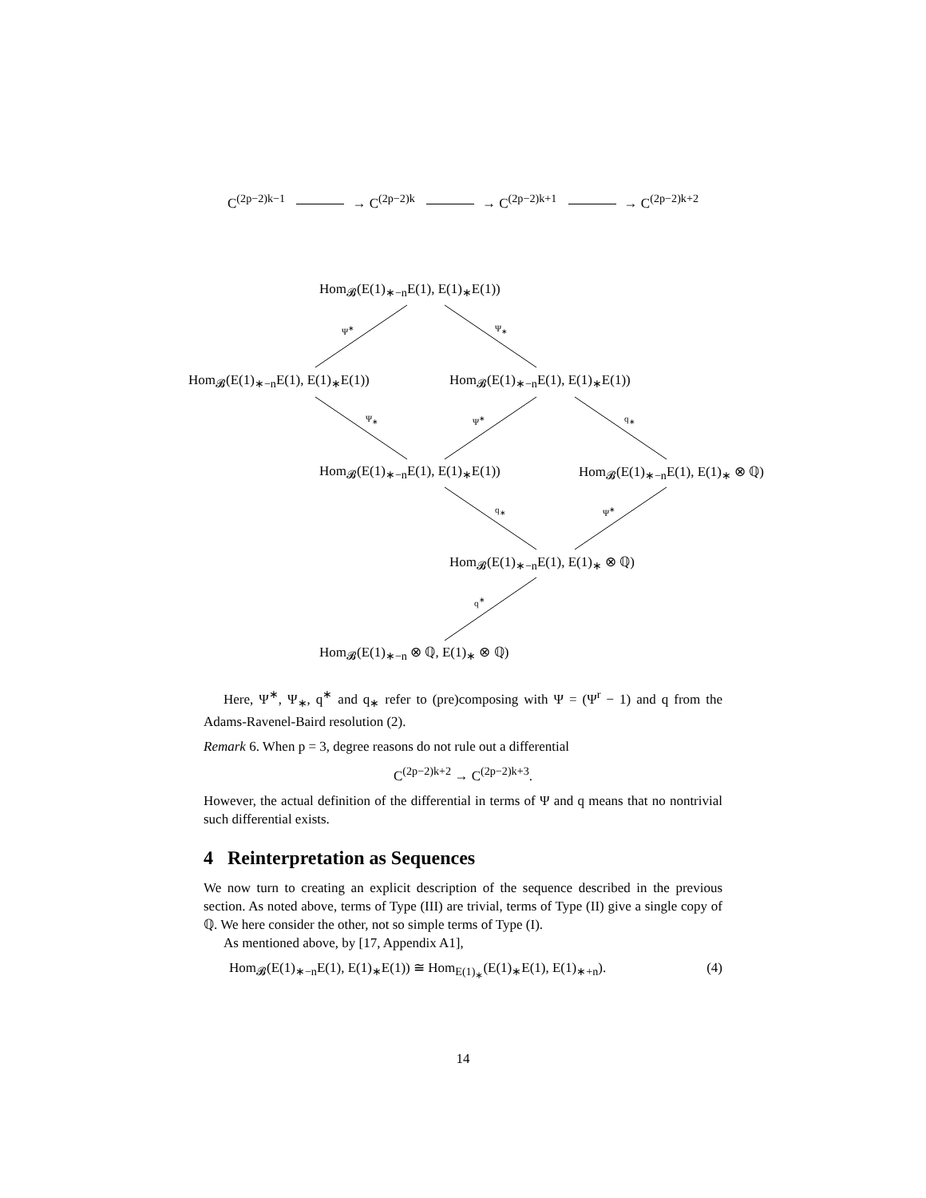C<sup>(2p−2)k−1</sup> → C<sup>(2p−2)k</sup> → C<sup>(2p−2)k+1</sup> → C<sup>(2p−2)k+2</sup>
Hom<sub>𝓑</sub>(E(1)<sub>∗−n</sub>E(1), E(1)<sub>∗</sub>E(1))
Ψ<sup>∗</sup> Ψ<sub>∗</sub>
Hom<sub>𝓑</sub>(E(1)<sub>∗−n</sub>E(1), E(1)<sub>∗</sub>E(1)) Hom<sub>𝓑</sub>(E(1)<sub>∗−n</sub>E(1), E(1)<sub>∗</sub>E(1))
Ψ<sub>∗</sub> Ψ<sup>∗</sup> q<sub>∗</sub>
Hom<sub>𝓑</sub>(E(1)<sub>∗−n</sub>E(1), E(1)<sub>∗</sub>E(1)) Hom<sub>𝓑</sub>(E(1)<sub>∗−n</sub>E(1), E(1)<sub>∗</sub> ⊗ ℚ)
q<sub>∗</sub> Ψ<sup>∗</sup>
Hom<sub>𝓑</sub>(E(1)<sub>∗−n</sub>E(1), E(1)<sub>∗</sub> ⊗ ℚ)
q<sup>∗</sup>
Hom<sub>𝓑</sub>(E(1)<sub>∗−n</sub> ⊗ ℚ, E(1)<sub>∗</sub> ⊗ ℚ)
Here, Ψ<sup>∗</sup>, Ψ<sub>∗</sub>, q<sup>∗</sup> and q<sub>∗</sub> refer to (pre)composing with Ψ = (Ψ<sup>r</sup> − 1) and q from the Adams-Ravenel-Baird resolution (2).
Remark 6. When p = 3, degree reasons do not rule out a differential
C<sup>(2p−2)k+2</sup> → C<sup>(2p−2)k+3</sup>.
However, the actual definition of the differential in terms of Ψ and q means that no nontrivial such differential exists.
4 Reinterpretation as Sequences
We now turn to creating an explicit description of the sequence described in the previous section. As noted above, terms of Type (III) are trivial, terms of Type (II) give a single copy of ℚ. We here consider the other, not so simple terms of Type (I).
As mentioned above, by [17, Appendix A1],
Hom<sub>𝓑</sub>(E(1)<sub>∗−n</sub>E(1), E(1)<sub>∗</sub>E(1)) ≅ Hom<sub>E(1)<sub>∗</sub></sub>(E(1)<sub>∗</sub>E(1), E(1)<sub>∗+n</sub>). (4)
14